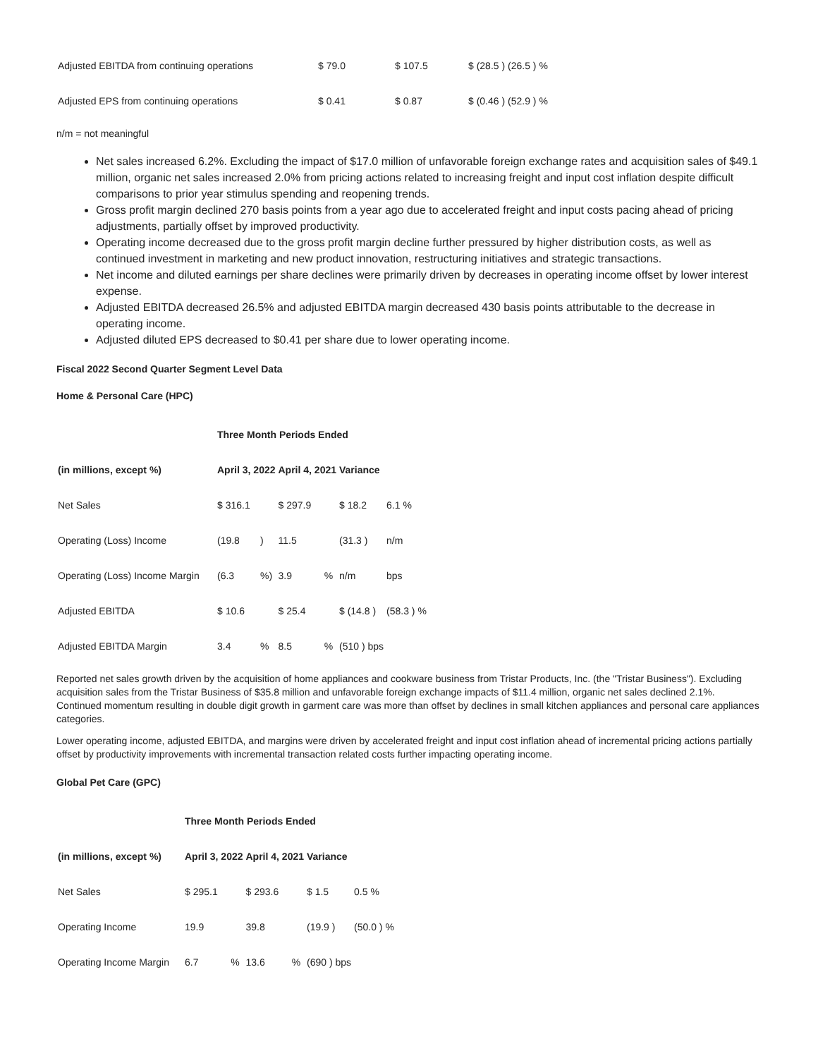| Adjusted EBITDA from continuing operations | $ 79.0 | $ 107.5 | $ (28.5 ) (26.5 ) % |
| Adjusted EPS from continuing operations | $ 0.41 | $ 0.87 | $ (0.46 ) (52.9 ) % |
n/m = not meaningful
Net sales increased 6.2%. Excluding the impact of $17.0 million of unfavorable foreign exchange rates and acquisition sales of $49.1 million, organic net sales increased 2.0% from pricing actions related to increasing freight and input cost inflation despite difficult comparisons to prior year stimulus spending and reopening trends.
Gross profit margin declined 270 basis points from a year ago due to accelerated freight and input costs pacing ahead of pricing adjustments, partially offset by improved productivity.
Operating income decreased due to the gross profit margin decline further pressured by higher distribution costs, as well as continued investment in marketing and new product innovation, restructuring initiatives and strategic transactions.
Net income and diluted earnings per share declines were primarily driven by decreases in operating income offset by lower interest expense.
Adjusted EBITDA decreased 26.5% and adjusted EBITDA margin decreased 430 basis points attributable to the decrease in operating income.
Adjusted diluted EPS decreased to $0.41 per share due to lower operating income.
Fiscal 2022 Second Quarter Segment Level Data
Home & Personal Care (HPC)
| | Three Month Periods Ended | | | | | |
| --- | --- | --- | --- | --- | --- | --- |
| (in millions, except %) | April 3, 2022 | | April 4, 2021 | | Variance | |
| Net Sales | $ 316.1 | | $ 297.9 | | $ 18.2 | 6.1 % |
| Operating (Loss) Income | (19.8 | ) | 11.5 | | (31.3 ) | n/m |
| Operating (Loss) Income Margin | (6.3 | %) | 3.9 | % | n/m | bps |
| Adjusted EBITDA | $ 10.6 | | $ 25.4 | | $ (14.8 ) | (58.3 ) % |
| Adjusted EBITDA Margin | 3.4 | % | 8.5 | % | (510 ) bps | |
Reported net sales growth driven by the acquisition of home appliances and cookware business from Tristar Products, Inc. (the "Tristar Business"). Excluding acquisition sales from the Tristar Business of $35.8 million and unfavorable foreign exchange impacts of $11.4 million, organic net sales declined 2.1%. Continued momentum resulting in double digit growth in garment care was more than offset by declines in small kitchen appliances and personal care appliances categories.
Lower operating income, adjusted EBITDA, and margins were driven by accelerated freight and input cost inflation ahead of incremental pricing actions partially offset by productivity improvements with incremental transaction related costs further impacting operating income.
Global Pet Care (GPC)
| | Three Month Periods Ended | | | | | |
| --- | --- | --- | --- | --- | --- | --- |
| (in millions, except %) | April 3, 2022 | | April 4, 2021 | | Variance | |
| Net Sales | $ 295.1 | | $ 293.6 | | $ 1.5 | 0.5 % |
| Operating Income | 19.9 | | 39.8 | | (19.9 ) | (50.0 ) % |
| Operating Income Margin | 6.7 | % | 13.6 | % | (690 ) bps | |